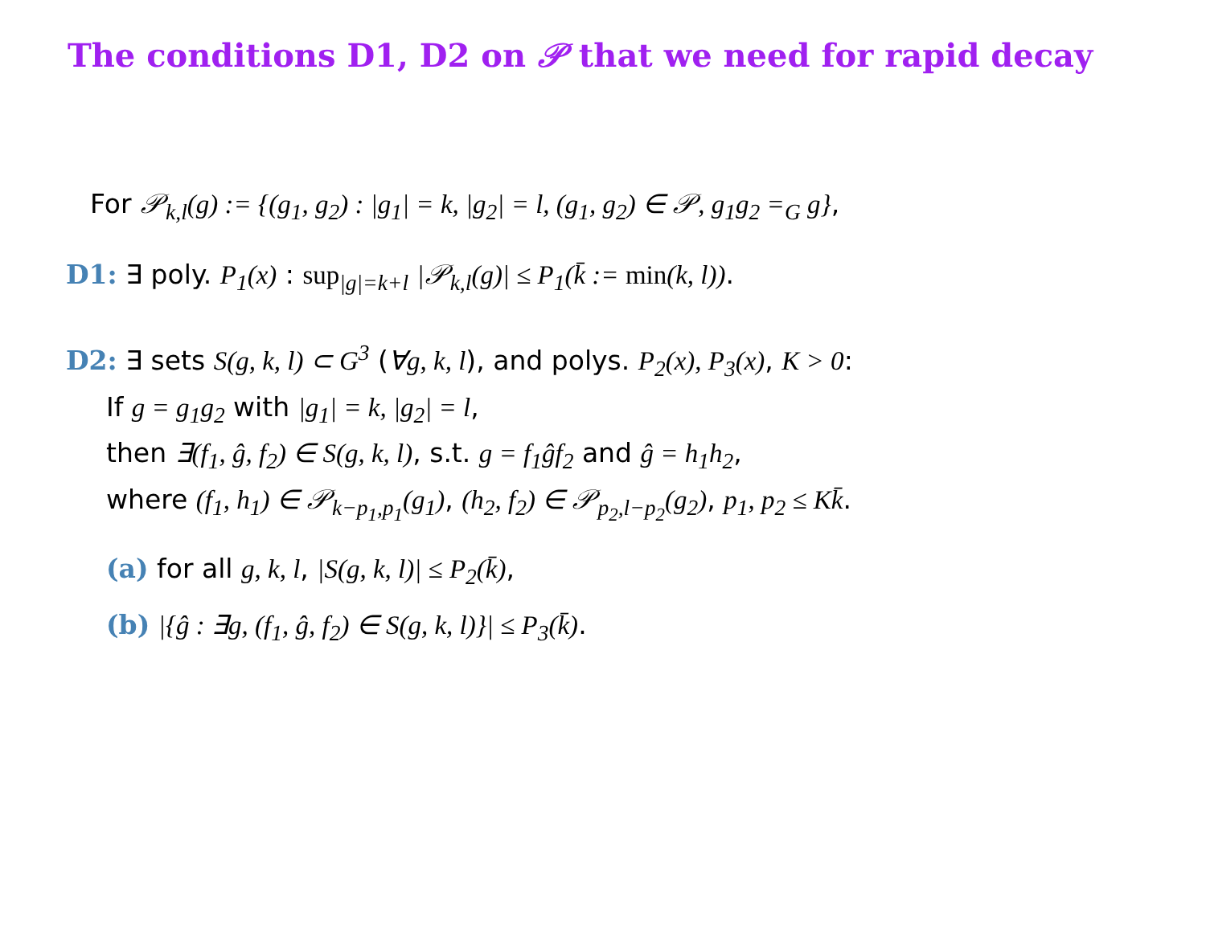The conditions D1, D2 on 𝒫 that we need for rapid decay
For 𝒫<sub>k,l</sub>(g) := {(g<sub>1</sub>, g<sub>2</sub>) : |g<sub>1</sub>| = k, |g<sub>2</sub>| = l, (g<sub>1</sub>, g<sub>2</sub>) ∈ 𝒫, g<sub>1</sub>g<sub>2</sub> =<sub>G</sub> g},
D1: ∃ poly. P<sub>1</sub>(x) : sup<sub>|g|=k+l</sub> |𝒫<sub>k,l</sub>(g)| ≤ P<sub>1</sub>(k̄ := min(k, l)).
D2: ∃ sets S(g, k, l) ⊂ G<sup>3</sup> (∀g, k, l), and polys. P<sub>2</sub>(x), P<sub>3</sub>(x), K > 0:
If g = g<sub>1</sub>g<sub>2</sub> with |g<sub>1</sub>| = k, |g<sub>2</sub>| = l,
then ∃(f<sub>1</sub>, ĝ, f<sub>2</sub>) ∈ S(g, k, l), s.t. g = f<sub>1</sub>ĝf<sub>2</sub> and ĝ = h<sub>1</sub>h<sub>2</sub>,
where (f<sub>1</sub>, h<sub>1</sub>) ∈ 𝒫<sub>k−p<sub>1</sub>,p<sub>1</sub></sub>(g<sub>1</sub>), (h<sub>2</sub>, f<sub>2</sub>) ∈ 𝒫<sub>p<sub>2</sub>,l−p<sub>2</sub></sub>(g<sub>2</sub>), p<sub>1</sub>, p<sub>2</sub> ≤ Kk̄.
(a) for all g, k, l, |S(g, k, l)| ≤ P<sub>2</sub>(k̄),
(b) |{ĝ : ∃g, (f<sub>1</sub>, ĝ, f<sub>2</sub>) ∈ S(g, k, l)}| ≤ P<sub>3</sub>(k̄).